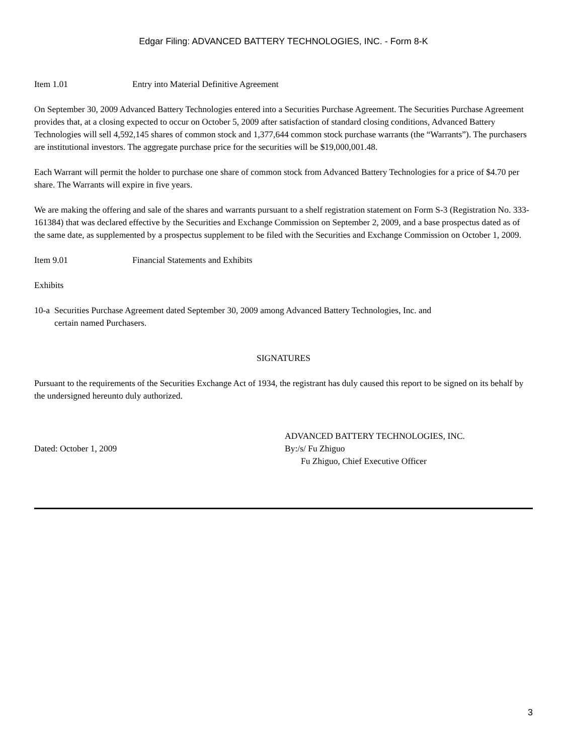Edgar Filing: ADVANCED BATTERY TECHNOLOGIES, INC. - Form 8-K
Item 1.01 Entry into Material Definitive Agreement
On September 30, 2009 Advanced Battery Technologies entered into a Securities Purchase Agreement. The Securities Purchase Agreement provides that, at a closing expected to occur on October 5, 2009 after satisfaction of standard closing conditions, Advanced Battery Technologies will sell 4,592,145 shares of common stock and 1,377,644 common stock purchase warrants (the “Warrants”). The purchasers are institutional investors. The aggregate purchase price for the securities will be $19,000,001.48.
Each Warrant will permit the holder to purchase one share of common stock from Advanced Battery Technologies for a price of $4.70 per share. The Warrants will expire in five years.
We are making the offering and sale of the shares and warrants pursuant to a shelf registration statement on Form S-3 (Registration No. 333-161384) that was declared effective by the Securities and Exchange Commission on September 2, 2009, and a base prospectus dated as of the same date, as supplemented by a prospectus supplement to be filed with the Securities and Exchange Commission on October 1, 2009.
Item 9.01 Financial Statements and Exhibits
Exhibits
10-a Securities Purchase Agreement dated September 30, 2009 among Advanced Battery Technologies, Inc. and
certain named Purchasers.
SIGNATURES
Pursuant to the requirements of the Securities Exchange Act of 1934, the registrant has duly caused this report to be signed on its behalf by the undersigned hereunto duly authorized.
Dated: October 1, 2009
ADVANCED BATTERY TECHNOLOGIES, INC.
By:/s/ Fu Zhiguo
Fu Zhiguo, Chief Executive Officer
3